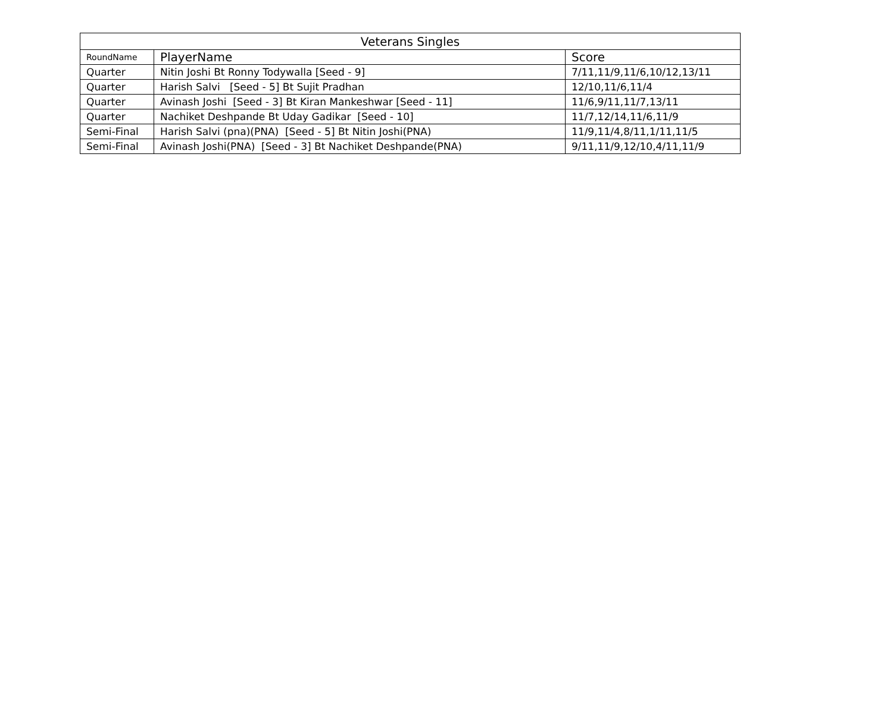| Veterans Singles | | |
| --- | --- | --- |
| RoundName | PlayerName | Score |
| Quarter | Nitin Joshi Bt Ronny Todywalla [Seed - 9] | 7/11,11/9,11/6,10/12,13/11 |
| Quarter | Harish Salvi [Seed - 5] Bt Sujit Pradhan | 12/10,11/6,11/4 |
| Quarter | Avinash Joshi [Seed - 3] Bt Kiran Mankeshwar [Seed - 11] | 11/6,9/11,11/7,13/11 |
| Quarter | Nachiket Deshpande Bt Uday Gadikar [Seed - 10] | 11/7,12/14,11/6,11/9 |
| Semi-Final | Harish Salvi (pna)(PNA) [Seed - 5] Bt Nitin Joshi(PNA) | 11/9,11/4,8/11,1/11,11/5 |
| Semi-Final | Avinash Joshi(PNA) [Seed - 3] Bt Nachiket Deshpande(PNA) | 9/11,11/9,12/10,4/11,11/9 |